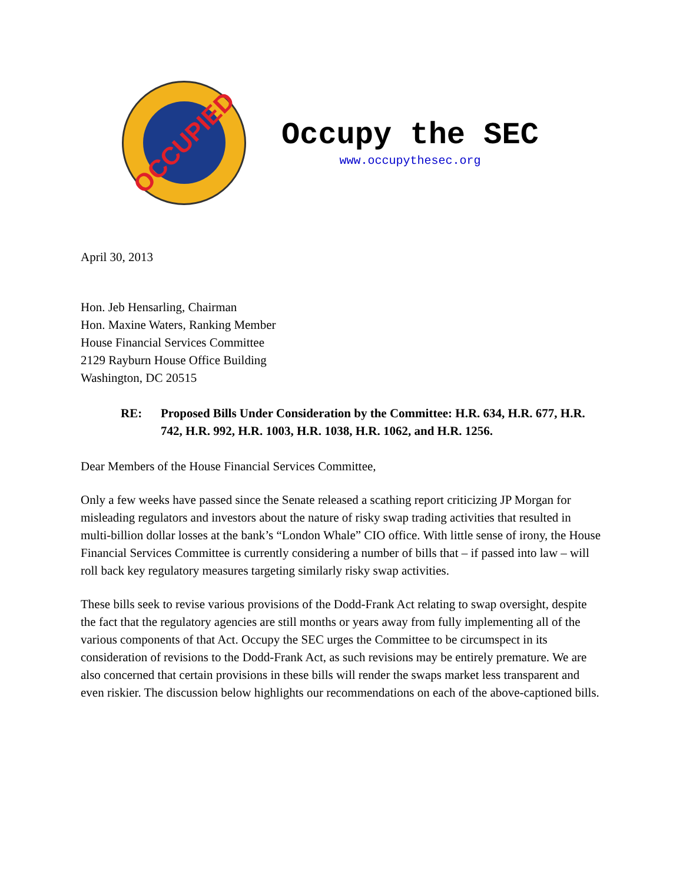OCCUPIED
Occupy the SEC
www.occupythesec.org
April 30, 2013
Hon. Jeb Hensarling, Chairman
Hon. Maxine Waters, Ranking Member
House Financial Services Committee
2129 Rayburn House Office Building
Washington, DC 20515
RE: Proposed Bills Under Consideration by the Committee: H.R. 634, H.R. 677, H.R. 742, H.R. 992, H.R. 1003, H.R. 1038, H.R. 1062, and H.R. 1256.
Dear Members of the House Financial Services Committee,
Only a few weeks have passed since the Senate released a scathing report criticizing JP Morgan for misleading regulators and investors about the nature of risky swap trading activities that resulted in multi-billion dollar losses at the bank’s “London Whale” CIO office. With little sense of irony, the House Financial Services Committee is currently considering a number of bills that – if passed into law – will roll back key regulatory measures targeting similarly risky swap activities.
These bills seek to revise various provisions of the Dodd-Frank Act relating to swap oversight, despite the fact that the regulatory agencies are still months or years away from fully implementing all of the various components of that Act. Occupy the SEC urges the Committee to be circumspect in its consideration of revisions to the Dodd-Frank Act, as such revisions may be entirely premature. We are also concerned that certain provisions in these bills will render the swaps market less transparent and even riskier. The discussion below highlights our recommendations on each of the above-captioned bills.